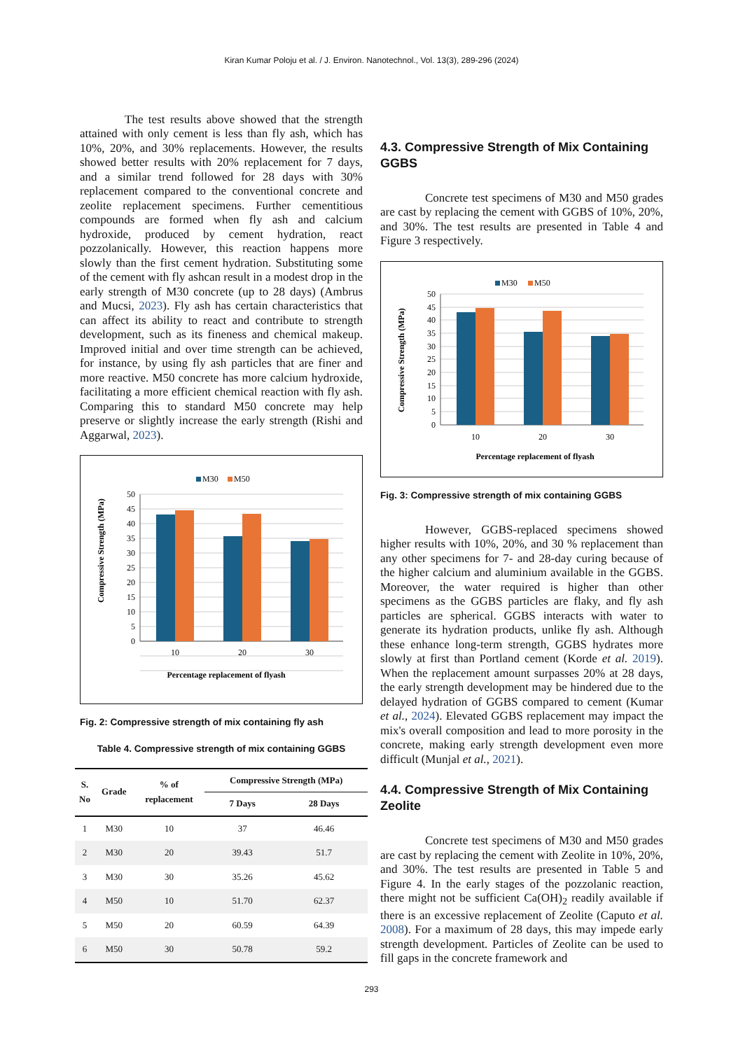Kiran Kumar Poloju et al. / J. Environ. Nanotechnol., Vol. 13(3), 289-296 (2024)
The test results above showed that the strength attained with only cement is less than fly ash, which has 10%, 20%, and 30% replacements. However, the results showed better results with 20% replacement for 7 days, and a similar trend followed for 28 days with 30% replacement compared to the conventional concrete and zeolite replacement specimens. Further cementitious compounds are formed when fly ash and calcium hydroxide, produced by cement hydration, react pozzolanically. However, this reaction happens more slowly than the first cement hydration. Substituting some of the cement with fly ashcan result in a modest drop in the early strength of M30 concrete (up to 28 days) (Ambrus and Mucsi, 2023). Fly ash has certain characteristics that can affect its ability to react and contribute to strength development, such as its fineness and chemical makeup. Improved initial and over time strength can be achieved, for instance, by using fly ash particles that are finer and more reactive. M50 concrete has more calcium hydroxide, facilitating a more efficient chemical reaction with fly ash. Comparing this to standard M50 concrete may help preserve or slightly increase the early strength (Rishi and Aggarwal, 2023).
M30
M50
50
45
40
35
30
25
20
15
10
5
0
10
20
30
Percentage replacement of flyash
Compressive Strength (MPa)
Fig. 2: Compressive strength of mix containing fly ash
Table 4. Compressive strength of mix containing GGBS
| S. No | Grade | % of replacement | Compressive Strength (MPa) | |
| --- | --- | --- | --- | --- |
| | | | 7 Days | 28 Days |
| 1 | M30 | 10 | 37 | 46.46 |
| 2 | M30 | 20 | 39.43 | 51.7 |
| 3 | M30 | 30 | 35.26 | 45.62 |
| 4 | M50 | 10 | 51.70 | 62.37 |
| 5 | M50 | 20 | 60.59 | 64.39 |
| 6 | M50 | 30 | 50.78 | 59.2 |
4.3. Compressive Strength of Mix Containing GGBS
Concrete test specimens of M30 and M50 grades are cast by replacing the cement with GGBS of 10%, 20%, and 30%. The test results are presented in Table 4 and Figure 3 respectively.
M30
M50
50
45
40
35
30
25
20
15
10
5
0
10
20
30
Percentage replacement of flyash
Compressive Strength (MPa)
Fig. 3: Compressive strength of mix containing GGBS
However, GGBS-replaced specimens showed higher results with 10%, 20%, and 30 % replacement than any other specimens for 7- and 28-day curing because of the higher calcium and aluminium available in the GGBS. Moreover, the water required is higher than other specimens as the GGBS particles are flaky, and fly ash particles are spherical. GGBS interacts with water to generate its hydration products, unlike fly ash. Although these enhance long-term strength, GGBS hydrates more slowly at first than Portland cement (Korde et al. 2019). When the replacement amount surpasses 20% at 28 days, the early strength development may be hindered due to the delayed hydration of GGBS compared to cement (Kumar et al., 2024). Elevated GGBS replacement may impact the mix's overall composition and lead to more porosity in the concrete, making early strength development even more difficult (Munjal et al., 2021).
4.4. Compressive Strength of Mix Containing Zeolite
Concrete test specimens of M30 and M50 grades are cast by replacing the cement with Zeolite in 10%, 20%, and 30%. The test results are presented in Table 5 and Figure 4. In the early stages of the pozzolanic reaction, there might not be sufficient Ca(OH)<sub>2</sub> readily available if there is an excessive replacement of Zeolite (Caputo et al. 2008). For a maximum of 28 days, this may impede early strength development. Particles of Zeolite can be used to fill gaps in the concrete framework and
293